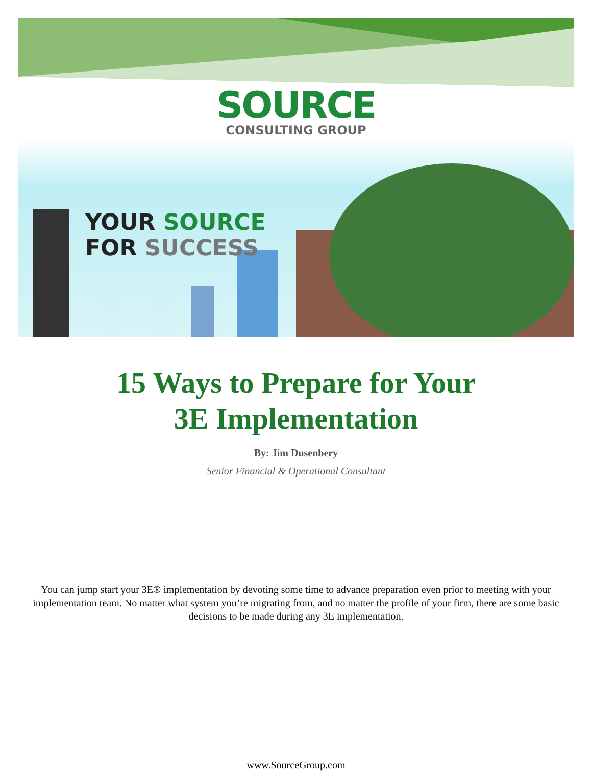SOURCE
CONSULTING GROUP
YOUR SOURCE
FOR SUCCESS
15 Ways to Prepare for Your
3E Implementation
By: Jim Dusenbery
Senior Financial & Operational Consultant
You can jump start your 3E® implementation by devoting some time to advance preparation even prior to meeting with your implementation team. No matter what system you’re migrating from, and no matter the profile of your firm, there are some basic decisions to be made during any 3E implementation.
www.SourceGroup.com